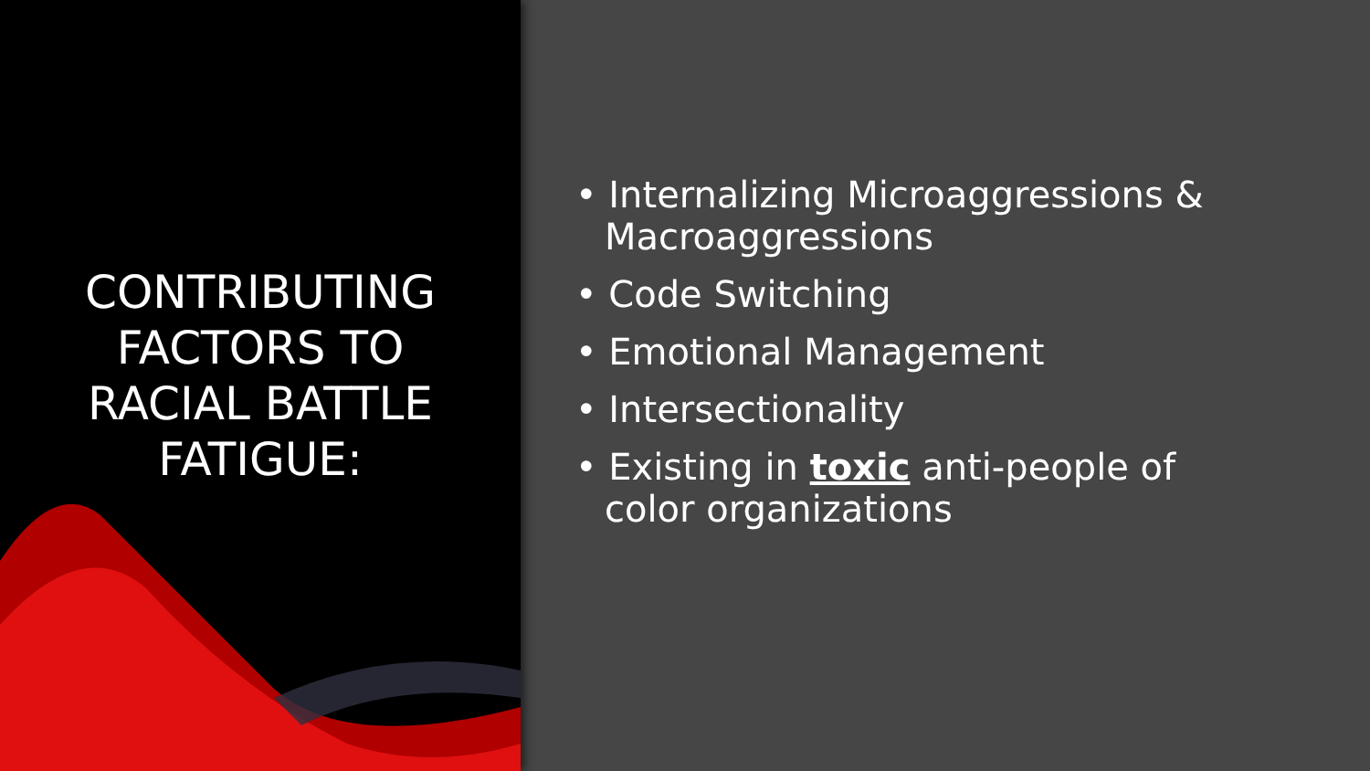CONTRIBUTING
FACTORS TO
RACIAL BATTLE
FATIGUE:
• Internalizing Microaggressions & Macroaggressions
• Code Switching
• Emotional Management
• Intersectionality
• Existing in toxic anti-people of color organizations